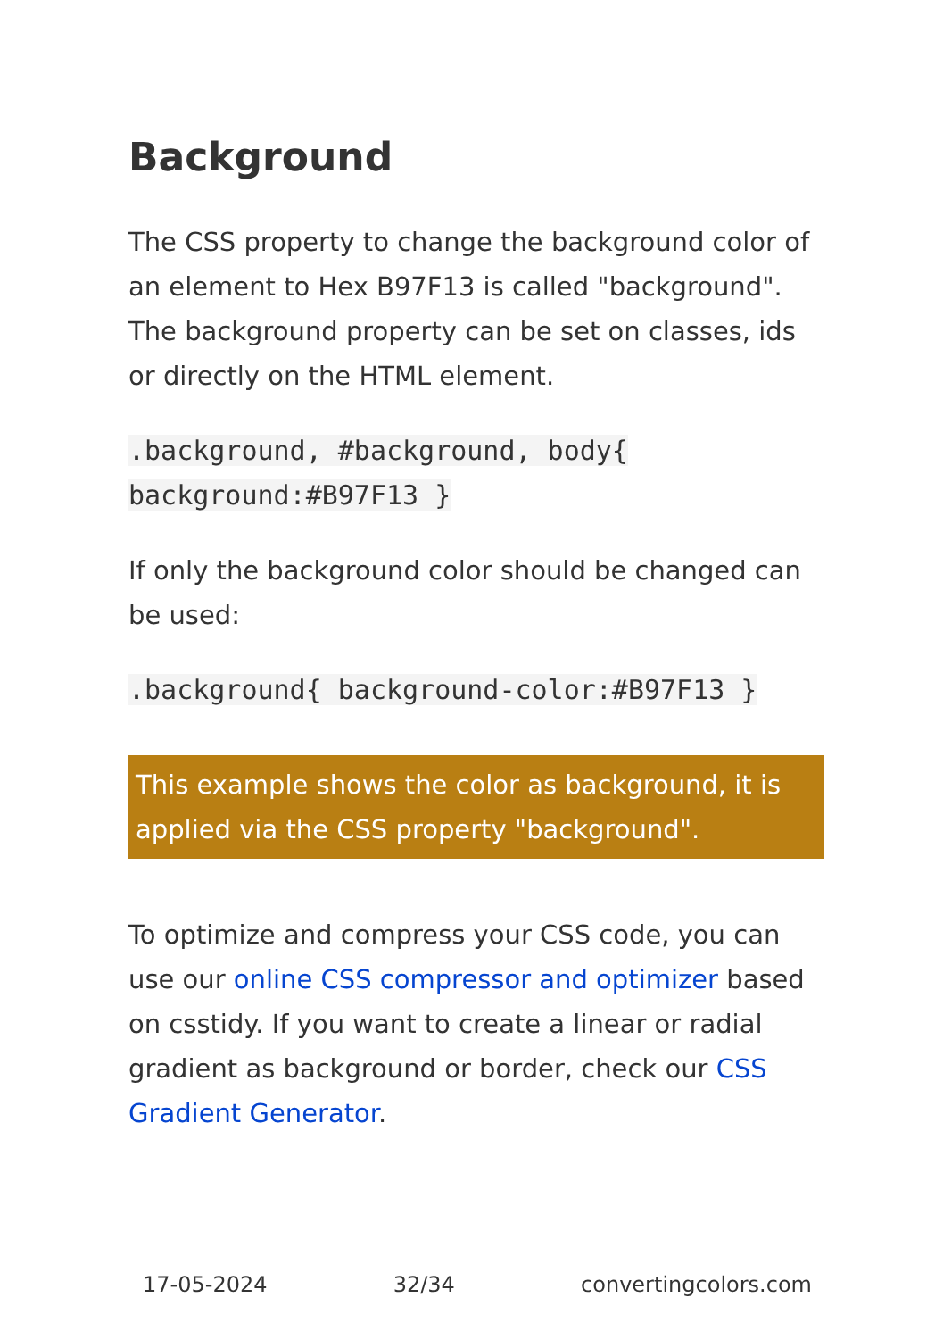Background
The CSS property to change the background color of an element to Hex B97F13 is called "background". The background property can be set on classes, ids or directly on the HTML element.
.background, #background, body{ background:#B97F13 }
If only the background color should be changed can be used:
.background{ background-color:#B97F13 }
This example shows the color as background, it is applied via the CSS property "background".
To optimize and compress your CSS code, you can use our online CSS compressor and optimizer based on csstidy. If you want to create a linear or radial gradient as background or border, check our CSS Gradient Generator.
17-05-2024 32/34 convertingcolors.com